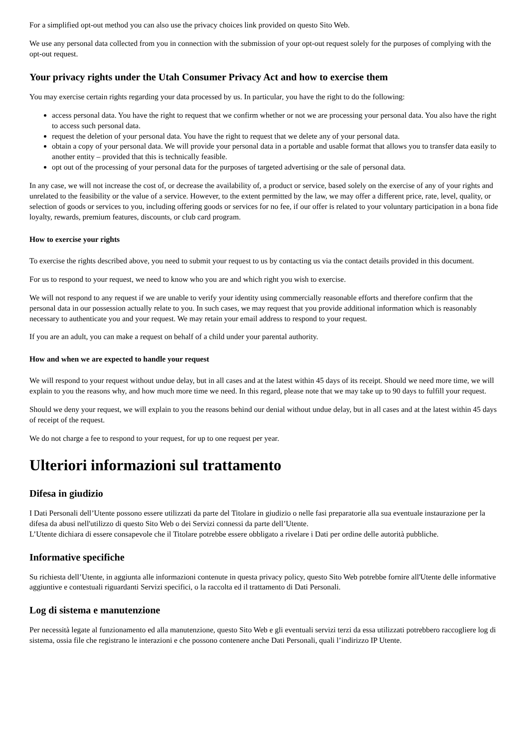For a simplified opt-out method you can also use the privacy choices link provided on questo Sito Web.
We use any personal data collected from you in connection with the submission of your opt-out request solely for the purposes of complying with the opt-out request.
Your privacy rights under the Utah Consumer Privacy Act and how to exercise them
You may exercise certain rights regarding your data processed by us. In particular, you have the right to do the following:
access personal data. You have the right to request that we confirm whether or not we are processing your personal data. You also have the right to access such personal data.
request the deletion of your personal data. You have the right to request that we delete any of your personal data.
obtain a copy of your personal data. We will provide your personal data in a portable and usable format that allows you to transfer data easily to another entity – provided that this is technically feasible.
opt out of the processing of your personal data for the purposes of targeted advertising or the sale of personal data.
In any case, we will not increase the cost of, or decrease the availability of, a product or service, based solely on the exercise of any of your rights and unrelated to the feasibility or the value of a service. However, to the extent permitted by the law, we may offer a different price, rate, level, quality, or selection of goods or services to you, including offering goods or services for no fee, if our offer is related to your voluntary participation in a bona fide loyalty, rewards, premium features, discounts, or club card program.
How to exercise your rights
To exercise the rights described above, you need to submit your request to us by contacting us via the contact details provided in this document.
For us to respond to your request, we need to know who you are and which right you wish to exercise.
We will not respond to any request if we are unable to verify your identity using commercially reasonable efforts and therefore confirm that the personal data in our possession actually relate to you. In such cases, we may request that you provide additional information which is reasonably necessary to authenticate you and your request. We may retain your email address to respond to your request.
If you are an adult, you can make a request on behalf of a child under your parental authority.
How and when we are expected to handle your request
We will respond to your request without undue delay, but in all cases and at the latest within 45 days of its receipt. Should we need more time, we will explain to you the reasons why, and how much more time we need. In this regard, please note that we may take up to 90 days to fulfill your request.
Should we deny your request, we will explain to you the reasons behind our denial without undue delay, but in all cases and at the latest within 45 days of receipt of the request.
We do not charge a fee to respond to your request, for up to one request per year.
Ulteriori informazioni sul trattamento
Difesa in giudizio
I Dati Personali dell’Utente possono essere utilizzati da parte del Titolare in giudizio o nelle fasi preparatorie alla sua eventuale instaurazione per la difesa da abusi nell'utilizzo di questo Sito Web o dei Servizi connessi da parte dell’Utente.
L’Utente dichiara di essere consapevole che il Titolare potrebbe essere obbligato a rivelare i Dati per ordine delle autorità pubbliche.
Informative specifiche
Su richiesta dell’Utente, in aggiunta alle informazioni contenute in questa privacy policy, questo Sito Web potrebbe fornire all'Utente delle informative aggiuntive e contestuali riguardanti Servizi specifici, o la raccolta ed il trattamento di Dati Personali.
Log di sistema e manutenzione
Per necessità legate al funzionamento ed alla manutenzione, questo Sito Web e gli eventuali servizi terzi da essa utilizzati potrebbero raccogliere log di sistema, ossia file che registrano le interazioni e che possono contenere anche Dati Personali, quali l’indirizzo IP Utente.